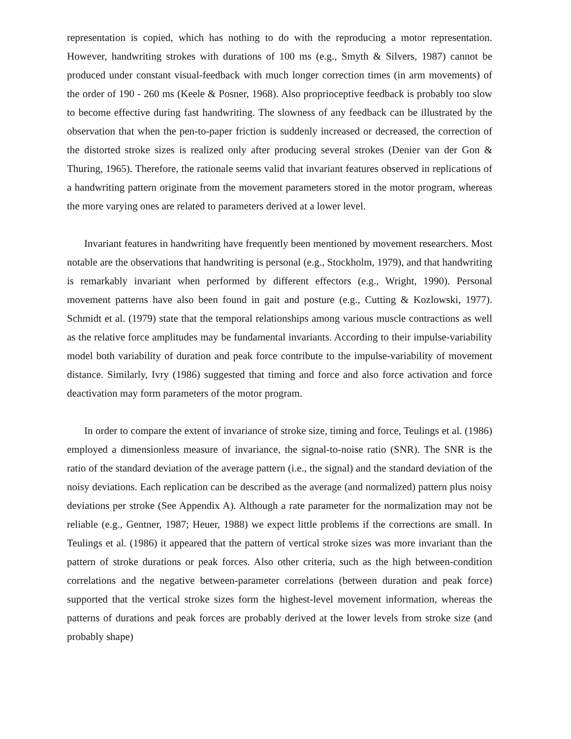representation is copied, which has nothing to do with the reproducing a motor representation. However, handwriting strokes with durations of 100 ms (e.g., Smyth & Silvers, 1987) cannot be produced under constant visual-feedback with much longer correction times (in arm movements) of the order of 190 - 260 ms (Keele & Posner, 1968). Also proprioceptive feedback is probably too slow to become effective during fast handwriting. The slowness of any feedback can be illustrated by the observation that when the pen-to-paper friction is suddenly increased or decreased, the correction of the distorted stroke sizes is realized only after producing several strokes (Denier van der Gon & Thuring, 1965). Therefore, the rationale seems valid that invariant features observed in replications of a handwriting pattern originate from the movement parameters stored in the motor program, whereas the more varying ones are related to parameters derived at a lower level.
Invariant features in handwriting have frequently been mentioned by movement researchers. Most notable are the observations that handwriting is personal (e.g., Stockholm, 1979), and that handwriting is remarkably invariant when performed by different effectors (e.g., Wright, 1990). Personal movement patterns have also been found in gait and posture (e.g., Cutting & Kozlowski, 1977). Schmidt et al. (1979) state that the temporal relationships among various muscle contractions as well as the relative force amplitudes may be fundamental invariants. According to their impulse-variability model both variability of duration and peak force contribute to the impulse-variability of movement distance. Similarly, Ivry (1986) suggested that timing and force and also force activation and force deactivation may form parameters of the motor program.
In order to compare the extent of invariance of stroke size, timing and force, Teulings et al. (1986) employed a dimensionless measure of invariance, the signal-to-noise ratio (SNR). The SNR is the ratio of the standard deviation of the average pattern (i.e., the signal) and the standard deviation of the noisy deviations. Each replication can be described as the average (and normalized) pattern plus noisy deviations per stroke (See Appendix A). Although a rate parameter for the normalization may not be reliable (e.g., Gentner, 1987; Heuer, 1988) we expect little problems if the corrections are small. In Teulings et al. (1986) it appeared that the pattern of vertical stroke sizes was more invariant than the pattern of stroke durations or peak forces. Also other criteria, such as the high between-condition correlations and the negative between-parameter correlations (between duration and peak force) supported that the vertical stroke sizes form the highest-level movement information, whereas the patterns of durations and peak forces are probably derived at the lower levels from stroke size (and probably shape)